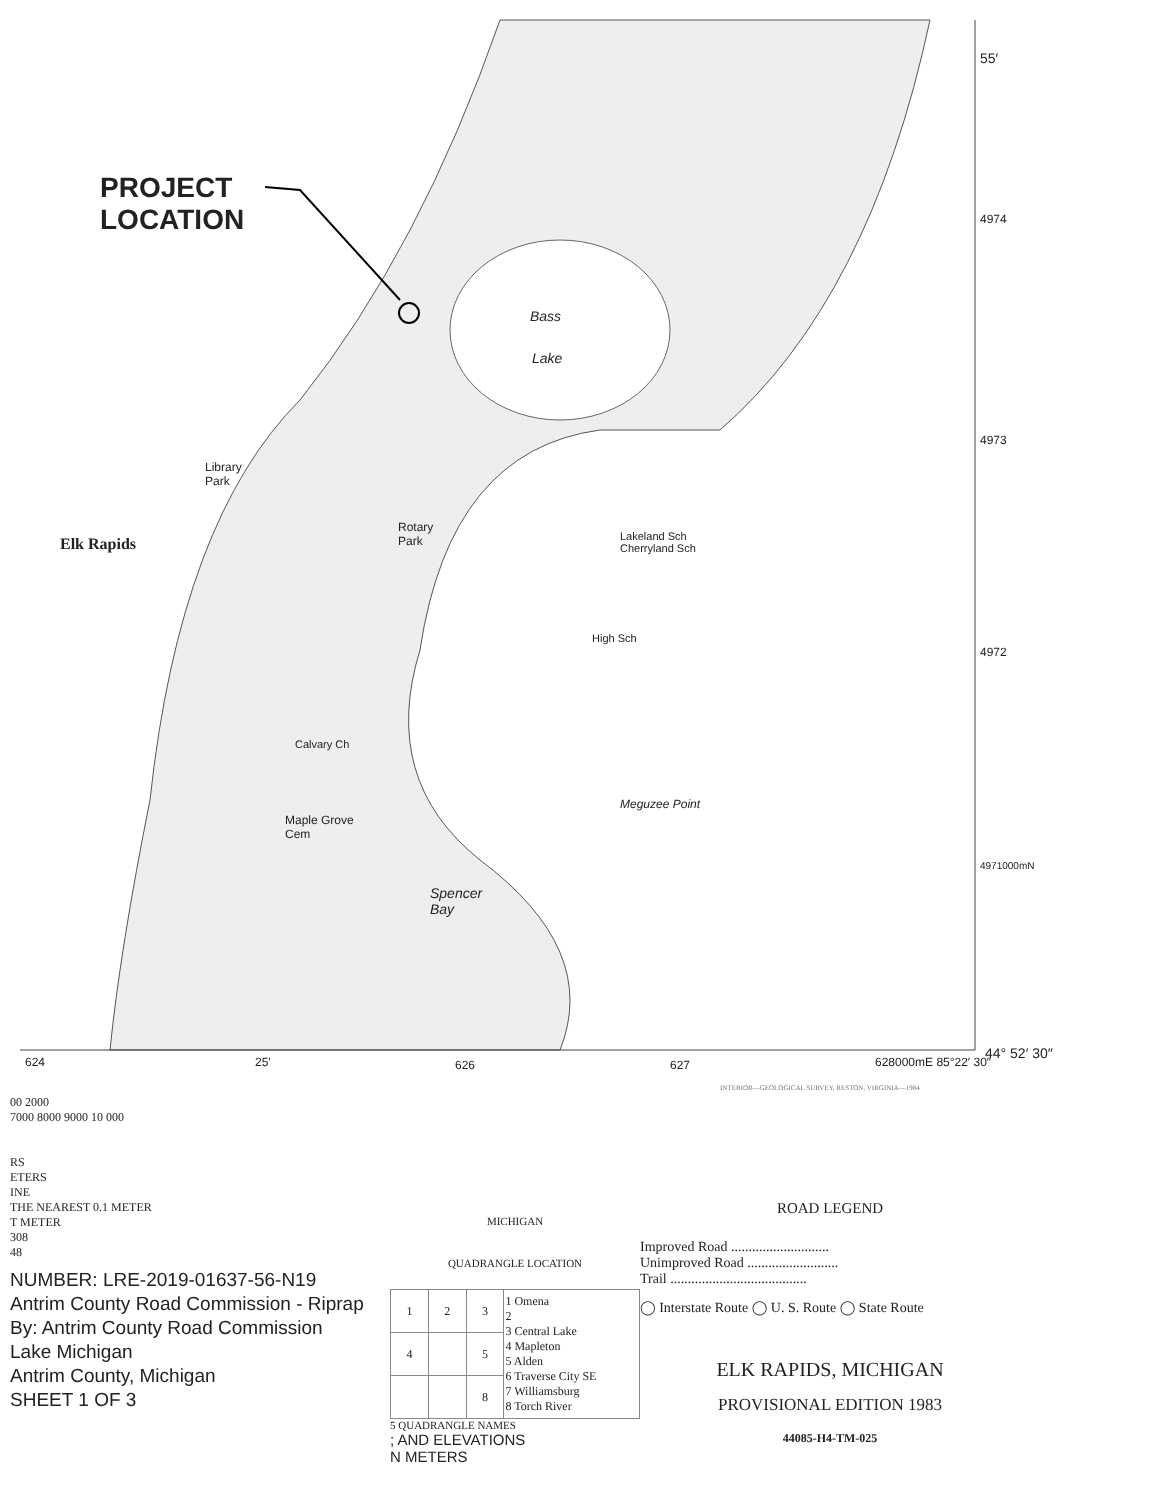PROJECT
LOCATION
Bass
Lake
Elk Rapids
Library
Park
Rotary
Park
Lakeland Sch
Cherryland Sch
High Sch
Calvary Ch
Maple Grove
Cem
Meguzee Point
Spencer
Bay
55′
4974
4973
4972
4971000mN
624 25′ 626 627 628000mE 85°22′ 30″
44° 52′ 30″
INTERIOR—GEOLOGICAL SURVEY, RESTON, VIRGINIA—1984
00 2000
7000 8000 9000 10 000
RS
ETERS
INE
THE NEAREST 0.1 METER
T METER
308
48
NUMBER: LRE-2019-01637-56-N19
Antrim County Road Commission - Riprap
By: Antrim County Road Commission
Lake Michigan
Antrim County, Michigan
SHEET 1 OF 3
MICHIGAN
QUADRANGLE LOCATION
| 1 | 2 | 3 | 1 Omena 2 3 Central Lake 4 Mapleton 5 Alden 6 Traverse City SE 7 Williamsburg 8 Torch River |
| 4 | | 5 | |
| | | 8 | |
5 QUADRANGLE NAMES
; AND ELEVATIONS
N METERS
ROAD LEGEND
Improved Road ............................
Unimproved Road ..........................
Trail .......................................
◯ Interstate Route ◯ U. S. Route ◯ State Route
ELK RAPIDS, MICHIGAN
PROVISIONAL EDITION 1983
44085-H4-TM-025